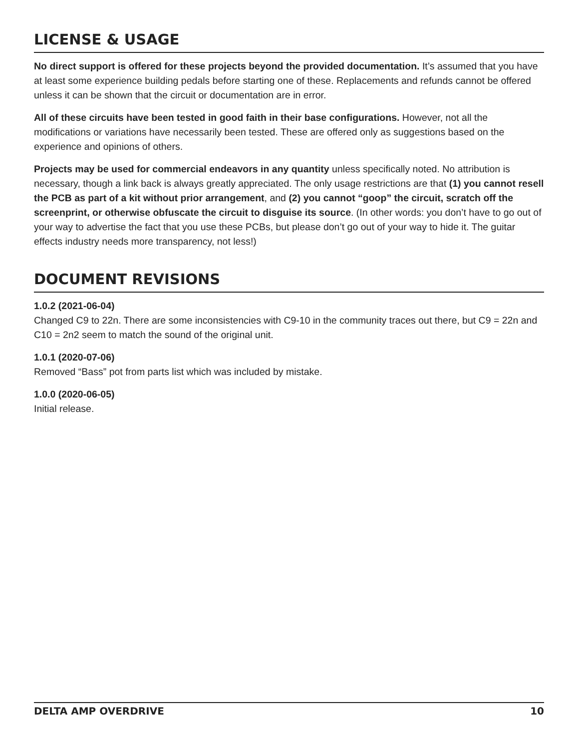LICENSE & USAGE
No direct support is offered for these projects beyond the provided documentation. It’s assumed that you have at least some experience building pedals before starting one of these. Replacements and refunds cannot be offered unless it can be shown that the circuit or documentation are in error.
All of these circuits have been tested in good faith in their base configurations. However, not all the modifications or variations have necessarily been tested. These are offered only as suggestions based on the experience and opinions of others.
Projects may be used for commercial endeavors in any quantity unless specifically noted. No attribution is necessary, though a link back is always greatly appreciated. The only usage restrictions are that (1) you cannot resell the PCB as part of a kit without prior arrangement, and (2) you cannot “goop” the circuit, scratch off the screenprint, or otherwise obfuscate the circuit to disguise its source. (In other words: you don’t have to go out of your way to advertise the fact that you use these PCBs, but please don’t go out of your way to hide it. The guitar effects industry needs more transparency, not less!)
DOCUMENT REVISIONS
1.0.2 (2021-06-04)
Changed C9 to 22n. There are some inconsistencies with C9-10 in the community traces out there, but C9 = 22n and C10 = 2n2 seem to match the sound of the original unit.
1.0.1 (2020-07-06)
Removed “Bass” pot from parts list which was included by mistake.
1.0.0 (2020-06-05)
Initial release.
DELTA AMP OVERDRIVE 10